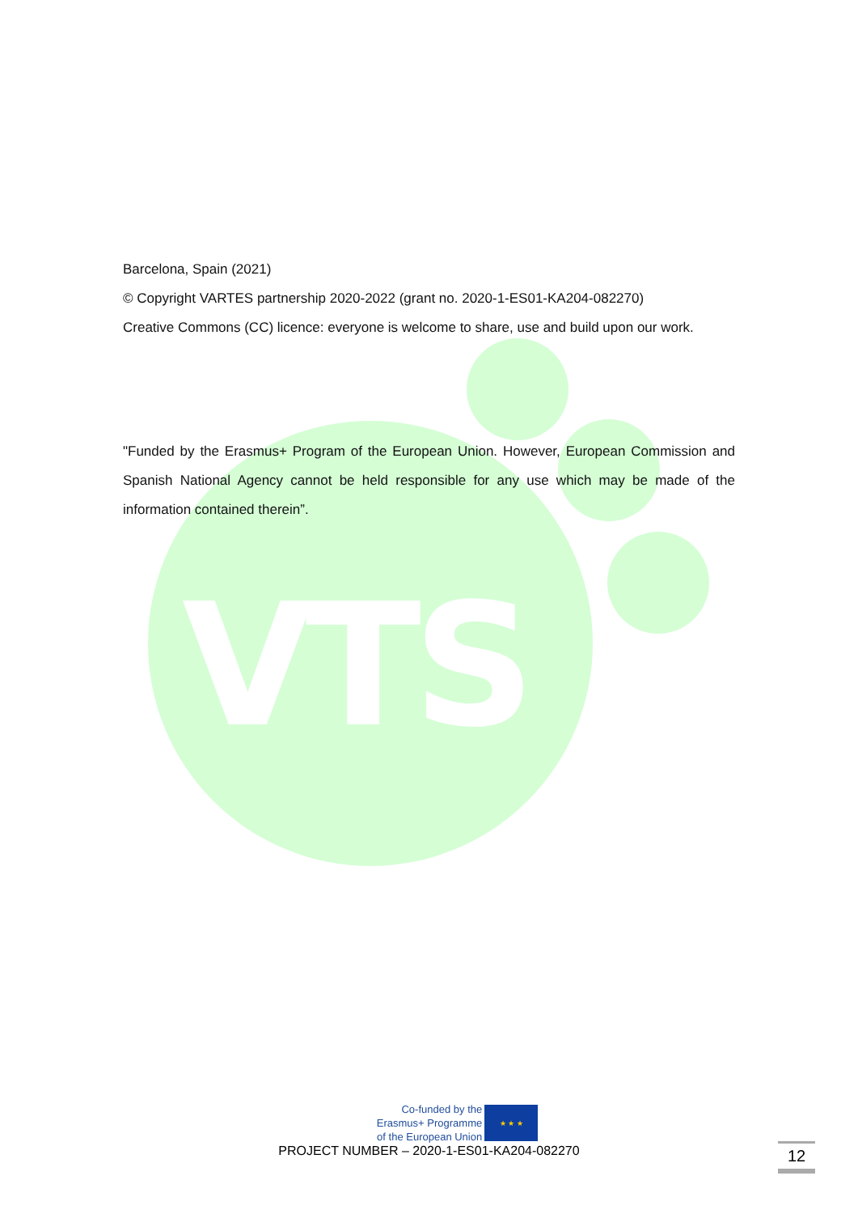VTS
Barcelona, Spain (2021)
© Copyright VARTES partnership 2020-2022 (grant no. 2020-1-ES01-KA204-082270)
Creative Commons (CC) licence: everyone is welcome to share, use and build upon our work.
"Funded by the Erasmus+ Program of the European Union. However, European Commission and Spanish National Agency cannot be held responsible for any use which may be made of the information contained therein”.
Co-funded by the
Erasmus+ Programme
of the European Union
★ ★ ★
PROJECT NUMBER – 2020-1-ES01-KA204-082270
12